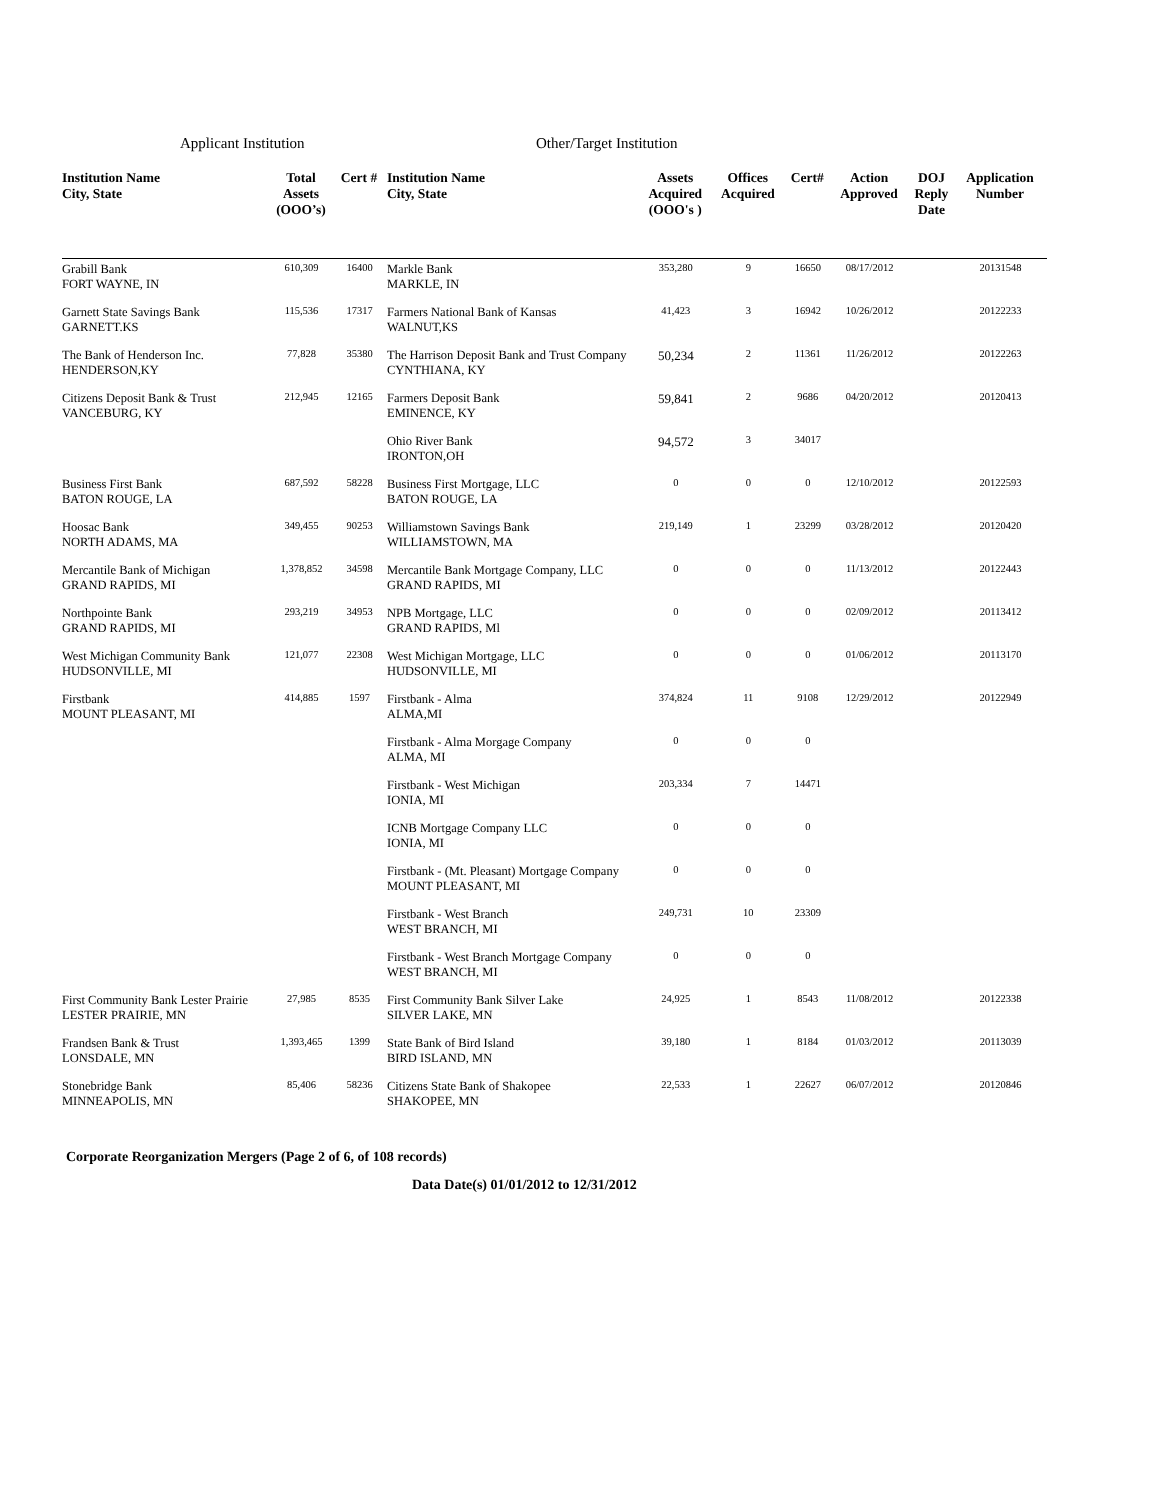Applicant Institution Other/Target Institution
| Institution Name City, State | Total Assets (OOO’s) | Cert # | Institution Name City, State | Assets Acquired (OOO's ) | Offices Acquired | Cert# | Action Approved | DOJ Reply Date | Application Number |
| --- | --- | --- | --- | --- | --- | --- | --- | --- | --- |
| Grabill Bank FORT WAYNE, IN | 610,309 | 16400 | Markle Bank MARKLE, IN | 353,280 | 9 | 16650 | 08/17/2012 | | 20131548 |
| Garnett State Savings Bank GARNETT.KS | 115,536 | 17317 | Farmers National Bank of Kansas WALNUT,KS | 41,423 | 3 | 16942 | 10/26/2012 | | 20122233 |
| The Bank of Henderson Inc. HENDERSON,KY | 77,828 | 35380 | The Harrison Deposit Bank and Trust Company CYNTHIANA, KY | 50,234 | 2 | 11361 | 11/26/2012 | | 20122263 |
| Citizens Deposit Bank & Trust VANCEBURG, KY | 212,945 | 12165 | Farmers Deposit Bank EMINENCE, KY | 59,841 | 2 | 9686 | 04/20/2012 | | 20120413 |
| | | | Ohio River Bank IRONTON,OH | 94,572 | 3 | 34017 | | | |
| Business First Bank BATON ROUGE, LA | 687,592 | 58228 | Business First Mortgage, LLC BATON ROUGE, LA | 0 | 0 | 0 | 12/10/2012 | | 20122593 |
| Hoosac Bank NORTH ADAMS, MA | 349,455 | 90253 | Williamstown Savings Bank WILLIAMSTOWN, MA | 219,149 | 1 | 23299 | 03/28/2012 | | 20120420 |
| Mercantile Bank of Michigan GRAND RAPIDS, MI | 1,378,852 | 34598 | Mercantile Bank Mortgage Company, LLC GRAND RAPIDS, MI | 0 | 0 | 0 | 11/13/2012 | | 20122443 |
| Northpointe Bank GRAND RAPIDS, MI | 293,219 | 34953 | NPB Mortgage, LLC GRAND RAPIDS, Ml | 0 | 0 | 0 | 02/09/2012 | | 20113412 |
| West Michigan Community Bank HUDSONVILLE, MI | 121,077 | 22308 | West Michigan Mortgage, LLC HUDSONVILLE, MI | 0 | 0 | 0 | 01/06/2012 | | 20113170 |
| Firstbank MOUNT PLEASANT, MI | 414,885 | 1597 | Firstbank - Alma ALMA,MI | 374,824 | 11 | 9108 | 12/29/2012 | | 20122949 |
| | | | Firstbank - Alma Morgage Company ALMA, MI | 0 | 0 | 0 | | | |
| | | | Firstbank - West Michigan IONIA, MI | 203,334 | 7 | 14471 | | | |
| | | | ICNB Mortgage Company LLC IONIA, MI | 0 | 0 | 0 | | | |
| | | | Firstbank - (Mt. Pleasant) Mortgage Company MOUNT PLEASANT, MI | 0 | 0 | 0 | | | |
| | | | Firstbank - West Branch WEST BRANCH, MI | 249,731 | 10 | 23309 | | | |
| | | | Firstbank - West Branch Mortgage Company WEST BRANCH, MI | 0 | 0 | 0 | | | |
| First Community Bank Lester Prairie LESTER PRAIRIE, MN | 27,985 | 8535 | First Community Bank Silver Lake SILVER LAKE, MN | 24,925 | 1 | 8543 | 11/08/2012 | | 20122338 |
| Frandsen Bank & Trust LONSDALE, MN | 1,393,465 | 1399 | State Bank of Bird Island BIRD ISLAND, MN | 39,180 | 1 | 8184 | 01/03/2012 | | 20113039 |
| Stonebridge Bank MINNEAPOLIS, MN | 85,406 | 58236 | Citizens State Bank of Shakopee SHAKOPEE, MN | 22,533 | 1 | 22627 | 06/07/2012 | | 20120846 |
Corporate Reorganization Mergers (Page 2 of 6, of 108 records)
Data Date(s) 01/01/2012 to 12/31/2012